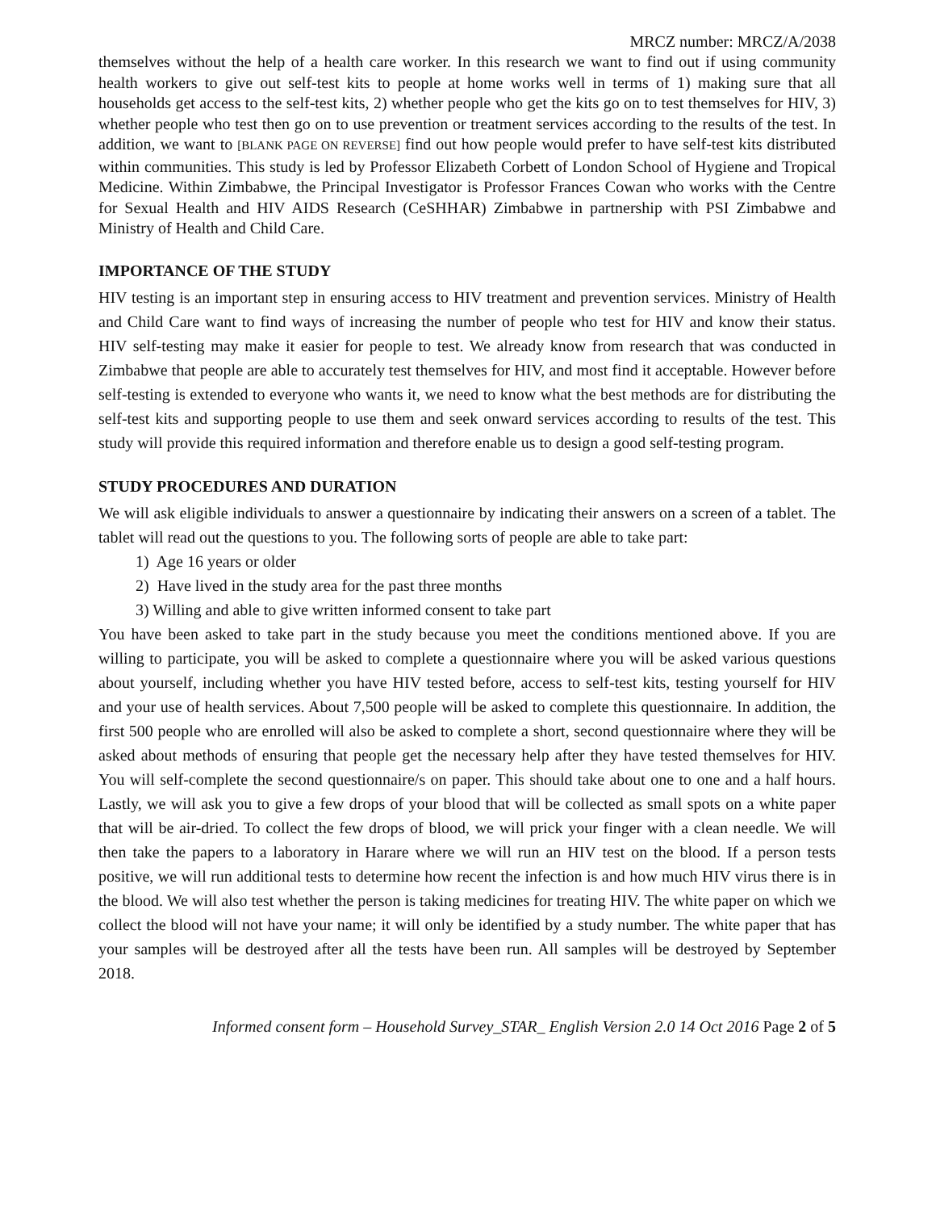MRCZ number: MRCZ/A/2038
themselves without the help of a health care worker. In this research we want to find out if using community health workers to give out self-test kits to people at home works well in terms of 1) making sure that all households get access to the self-test kits, 2) whether people who get the kits go on to test themselves for HIV, 3) whether people who test then go on to use prevention or treatment services according to the results of the test. In addition, we want to [BLANK PAGE ON REVERSE] find out how people would prefer to have self-test kits distributed within communities. This study is led by Professor Elizabeth Corbett of London School of Hygiene and Tropical Medicine. Within Zimbabwe, the Principal Investigator is Professor Frances Cowan who works with the Centre for Sexual Health and HIV AIDS Research (CeSHHAR) Zimbabwe in partnership with PSI Zimbabwe and Ministry of Health and Child Care.
IMPORTANCE OF THE STUDY
HIV testing is an important step in ensuring access to HIV treatment and prevention services. Ministry of Health and Child Care want to find ways of increasing the number of people who test for HIV and know their status. HIV self-testing may make it easier for people to test. We already know from research that was conducted in Zimbabwe that people are able to accurately test themselves for HIV, and most find it acceptable. However before self-testing is extended to everyone who wants it, we need to know what the best methods are for distributing the self-test kits and supporting people to use them and seek onward services according to results of the test. This study will provide this required information and therefore enable us to design a good self-testing program.
STUDY PROCEDURES AND DURATION
We will ask eligible individuals to answer a questionnaire by indicating their answers on a screen of a tablet. The tablet will read out the questions to you. The following sorts of people are able to take part:
1) Age 16 years or older
2) Have lived in the study area for the past three months
3) Willing and able to give written informed consent to take part
You have been asked to take part in the study because you meet the conditions mentioned above. If you are willing to participate, you will be asked to complete a questionnaire where you will be asked various questions about yourself, including whether you have HIV tested before, access to self-test kits, testing yourself for HIV and your use of health services. About 7,500 people will be asked to complete this questionnaire. In addition, the first 500 people who are enrolled will also be asked to complete a short, second questionnaire where they will be asked about methods of ensuring that people get the necessary help after they have tested themselves for HIV. You will self-complete the second questionnaire/s on paper. This should take about one to one and a half hours. Lastly, we will ask you to give a few drops of your blood that will be collected as small spots on a white paper that will be air-dried. To collect the few drops of blood, we will prick your finger with a clean needle. We will then take the papers to a laboratory in Harare where we will run an HIV test on the blood. If a person tests positive, we will run additional tests to determine how recent the infection is and how much HIV virus there is in the blood. We will also test whether the person is taking medicines for treating HIV. The white paper on which we collect the blood will not have your name; it will only be identified by a study number. The white paper that has your samples will be destroyed after all the tests have been run. All samples will be destroyed by September 2018.
Informed consent form – Household Survey_STAR_ English Version 2.0 14 Oct 2016 Page 2 of 5